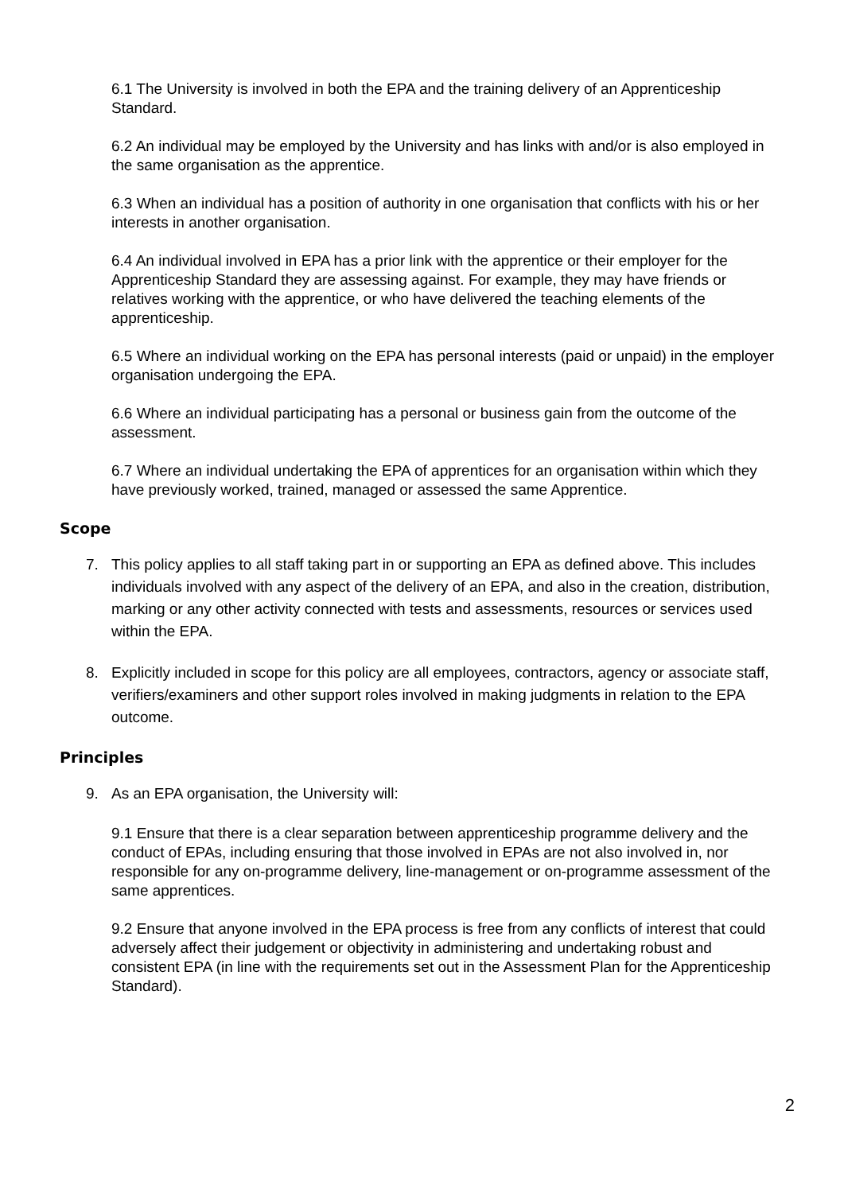6.1 The University is involved in both the EPA and the training delivery of an Apprenticeship Standard.
6.2 An individual may be employed by the University and has links with and/or is also employed in the same organisation as the apprentice.
6.3 When an individual has a position of authority in one organisation that conflicts with his or her interests in another organisation.
6.4 An individual involved in EPA has a prior link with the apprentice or their employer for the Apprenticeship Standard they are assessing against. For example, they may have friends or relatives working with the apprentice, or who have delivered the teaching elements of the apprenticeship.
6.5 Where an individual working on the EPA has personal interests (paid or unpaid) in the employer organisation undergoing the EPA.
6.6 Where an individual participating has a personal or business gain from the outcome of the assessment.
6.7 Where an individual undertaking the EPA of apprentices for an organisation within which they have previously worked, trained, managed or assessed the same Apprentice.
Scope
7. This policy applies to all staff taking part in or supporting an EPA as defined above. This includes individuals involved with any aspect of the delivery of an EPA, and also in the creation, distribution, marking or any other activity connected with tests and assessments, resources or services used within the EPA.
8. Explicitly included in scope for this policy are all employees, contractors, agency or associate staff, verifiers/examiners and other support roles involved in making judgments in relation to the EPA outcome.
Principles
9. As an EPA organisation, the University will:
9.1 Ensure that there is a clear separation between apprenticeship programme delivery and the conduct of EPAs, including ensuring that those involved in EPAs are not also involved in, nor responsible for any on-programme delivery, line-management or on-programme assessment of the same apprentices.
9.2 Ensure that anyone involved in the EPA process is free from any conflicts of interest that could adversely affect their judgement or objectivity in administering and undertaking robust and consistent EPA (in line with the requirements set out in the Assessment Plan for the Apprenticeship Standard).
2